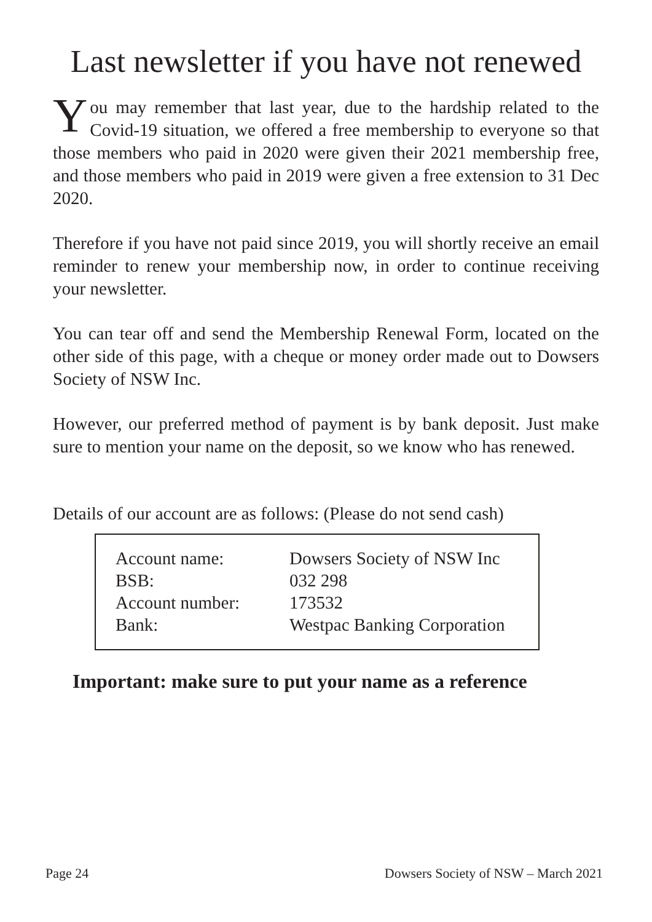Last newsletter if you have not renewed
You may remember that last year, due to the hardship related to the Covid-19 situation, we offered a free membership to everyone so that those members who paid in 2020 were given their 2021 membership free, and those members who paid in 2019 were given a free extension to 31 Dec 2020.
Therefore if you have not paid since 2019, you will shortly receive an email reminder to renew your membership now, in order to continue receiving your newsletter.
You can tear off and send the Membership Renewal Form, located on the other side of this page, with a cheque or money order made out to Dowsers Society of NSW Inc.
However, our preferred method of payment is by bank deposit. Just make sure to mention your name on the deposit, so we know who has renewed.
Details of our account are as follows: (Please do not send cash)
| Account name: | Dowsers Society of NSW Inc |
| BSB: | 032 298 |
| Account number: | 173532 |
| Bank: | Westpac Banking Corporation |
Important: make sure to put your name as a reference
Page 24 Dowsers Society of NSW – March 2021